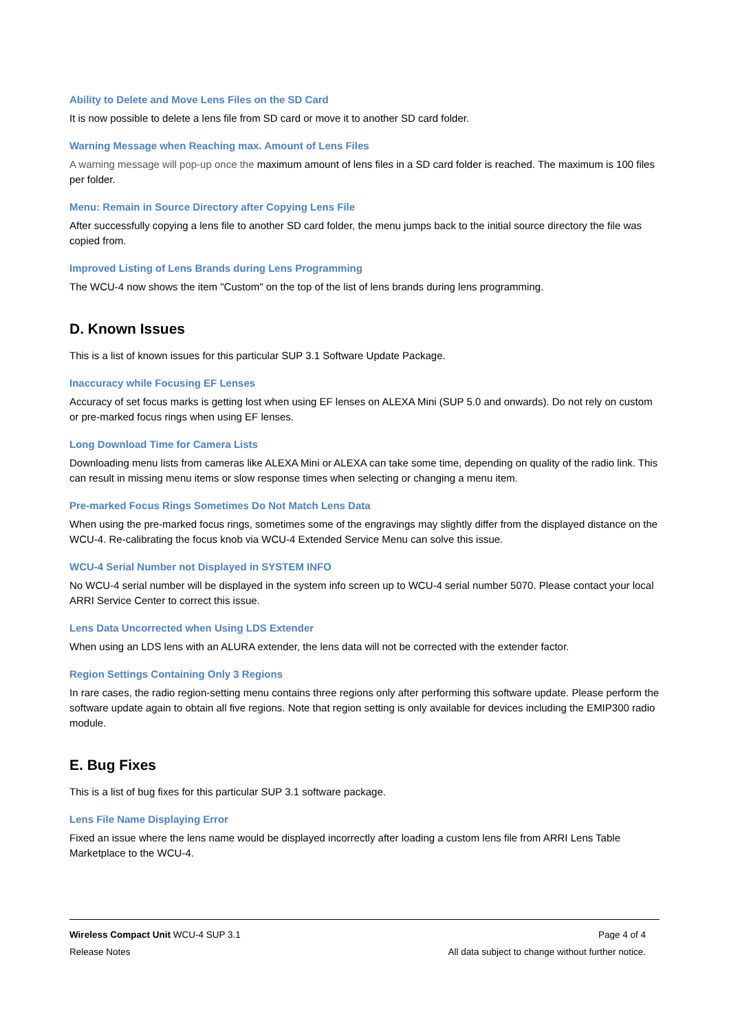Ability to Delete and Move Lens Files on the SD Card
It is now possible to delete a lens file from SD card or move it to another SD card folder.
Warning Message when Reaching max. Amount of Lens Files
A warning message will pop-up once the maximum amount of lens files in a SD card folder is reached. The maximum is 100 files per folder.
Menu: Remain in Source Directory after Copying Lens File
After successfully copying a lens file to another SD card folder, the menu jumps back to the initial source directory the file was copied from.
Improved Listing of Lens Brands during Lens Programming
The WCU-4 now shows the item "Custom" on the top of the list of lens brands during lens programming.
D. Known Issues
This is a list of known issues for this particular SUP 3.1 Software Update Package.
Inaccuracy while Focusing EF Lenses
Accuracy of set focus marks is getting lost when using EF lenses on ALEXA Mini (SUP 5.0 and onwards). Do not rely on custom or pre-marked focus rings when using EF lenses.
Long Download Time for Camera Lists
Downloading menu lists from cameras like ALEXA Mini or ALEXA can take some time, depending on quality of the radio link. This can result in missing menu items or slow response times when selecting or changing a menu item.
Pre-marked Focus Rings Sometimes Do Not Match Lens Data
When using the pre-marked focus rings, sometimes some of the engravings may slightly differ from the displayed distance on the WCU-4. Re-calibrating the focus knob via WCU-4 Extended Service Menu can solve this issue.
WCU-4 Serial Number not Displayed in SYSTEM INFO
No WCU-4 serial number will be displayed in the system info screen up to WCU-4 serial number 5070. Please contact your local ARRI Service Center to correct this issue.
Lens Data Uncorrected when Using LDS Extender
When using an LDS lens with an ALURA extender, the lens data will not be corrected with the extender factor.
Region Settings Containing Only 3 Regions
In rare cases, the radio region-setting menu contains three regions only after performing this software update. Please perform the software update again to obtain all five regions. Note that region setting is only available for devices including the EMIP300 radio module.
E. Bug Fixes
This is a list of bug fixes for this particular SUP 3.1 software package.
Lens File Name Displaying Error
Fixed an issue where the lens name would be displayed incorrectly after loading a custom lens file from ARRI Lens Table Marketplace to the WCU-4.
Wireless Compact Unit WCU-4 SUP 3.1 Page 4 of 4
Release Notes All data subject to change without further notice.